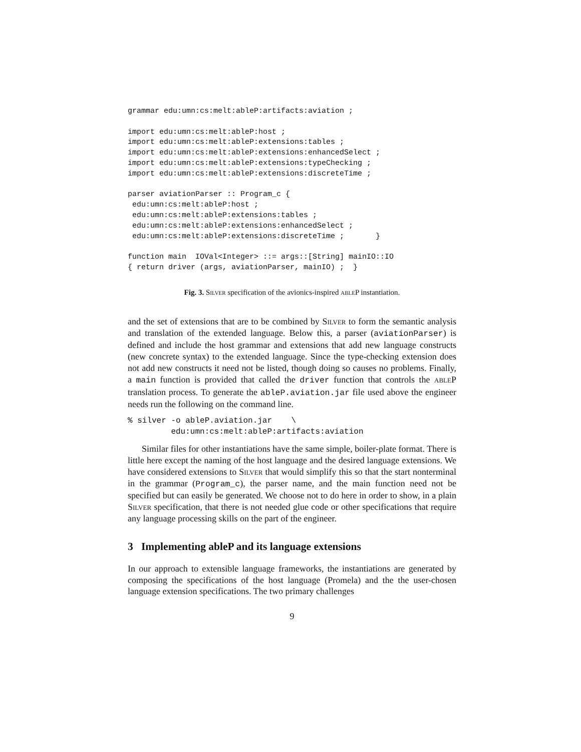grammar edu:umn:cs:melt:ableP:artifacts:aviation ;

import edu:umn:cs:melt:ableP:host ;
import edu:umn:cs:melt:ableP:extensions:tables ;
import edu:umn:cs:melt:ableP:extensions:enhancedSelect ;
import edu:umn:cs:melt:ableP:extensions:typeChecking ;
import edu:umn:cs:melt:ableP:extensions:discreteTime ;

parser aviationParser :: Program_c {
 edu:umn:cs:melt:ableP:host ;
 edu:umn:cs:melt:ableP:extensions:tables ;
 edu:umn:cs:melt:ableP:extensions:enhancedSelect ;
 edu:umn:cs:melt:ableP:extensions:discreteTime ;       }

function main  IOVal<Integer> ::= args::[String] mainIO::IO
{ return driver (args, aviationParser, mainIO) ;  }
Fig. 3. Silver specification of the avionics-inspired able P instantiation.
and the set of extensions that are to be combined by Silver to form the semantic analysis and translation of the extended language. Below this, a parser (aviationParser) is defined and include the host grammar and extensions that add new language constructs (new concrete syntax) to the extended language. Since the type-checking extension does not add new constructs it need not be listed, though doing so causes no problems. Finally, a main function is provided that called the driver function that controls the able P translation process. To generate the ableP.aviation.jar file used above the engineer needs run the following on the command line.
% silver -o ableP.aviation.jar    \
         edu:umn:cs:melt:ableP:artifacts:aviation
Similar files for other instantiations have the same simple, boiler-plate format. There is little here except the naming of the host language and the desired language extensions. We have considered extensions to Silver that would simplify this so that the start nonterminal in the grammar (Program_c), the parser name, and the main function need not be specified but can easily be generated. We choose not to do here in order to show, in a plain Silver specification, that there is not needed glue code or other specifications that require any language processing skills on the part of the engineer.
3 Implementing ableP and its language extensions
In our approach to extensible language frameworks, the instantiations are generated by composing the specifications of the host language (Promela) and the the user-chosen language extension specifications. The two primary challenges
9